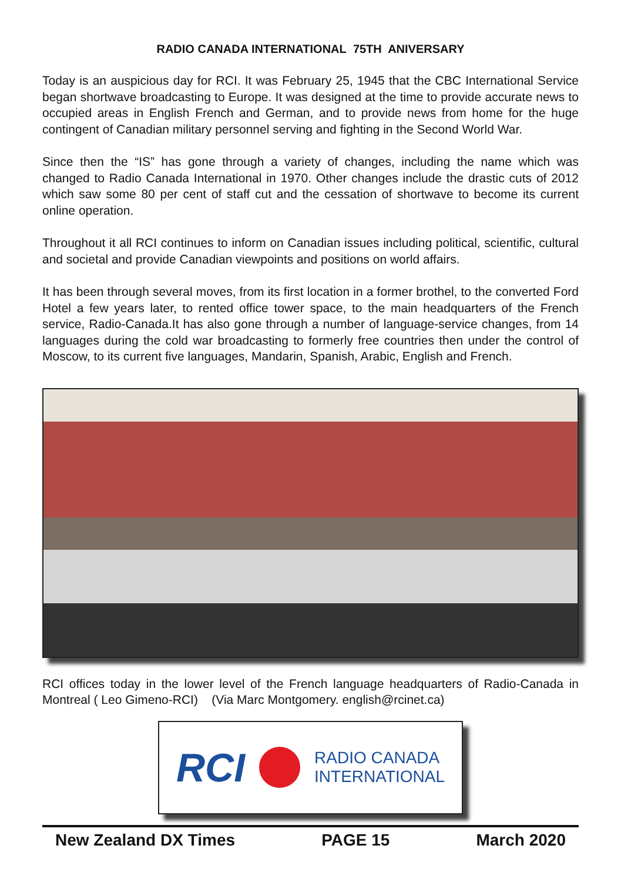RADIO CANADA INTERNATIONAL 75TH ANIVERSARY
Today is an auspicious day for RCI. It was February 25, 1945 that the CBC International Service began shortwave broadcasting to Europe. It was designed at the time to provide accurate news to occupied areas in English French and German, and to provide news from home for the huge contingent of Canadian military personnel serving and fighting in the Second World War.
Since then the “IS” has gone through a variety of changes, including the name which was changed to Radio Canada International in 1970. Other changes include the drastic cuts of 2012 which saw some 80 per cent of staff cut and the cessation of shortwave to become its current online operation.
Throughout it all RCI continues to inform on Canadian issues including political, scientific, cultural and societal and provide Canadian viewpoints and positions on world affairs.
It has been through several moves, from its first location in a former brothel, to the converted Ford Hotel a few years later, to rented office tower space, to the main headquarters of the French service, Radio-Canada.It has also gone through a number of language-service changes, from 14 languages during the cold war broadcasting to formerly free countries then under the control of Moscow, to its current five languages, Mandarin, Spanish, Arabic, English and French.
RCI offices today in the lower level of the French language headquarters of Radio-Canada in Montreal ( Leo Gimeno-RCI) (Via Marc Montgomery. english@rcinet.ca)
RCI
RADIO CANADA
INTERNATIONAL
New Zealand DX Times PAGE 15 March 2020